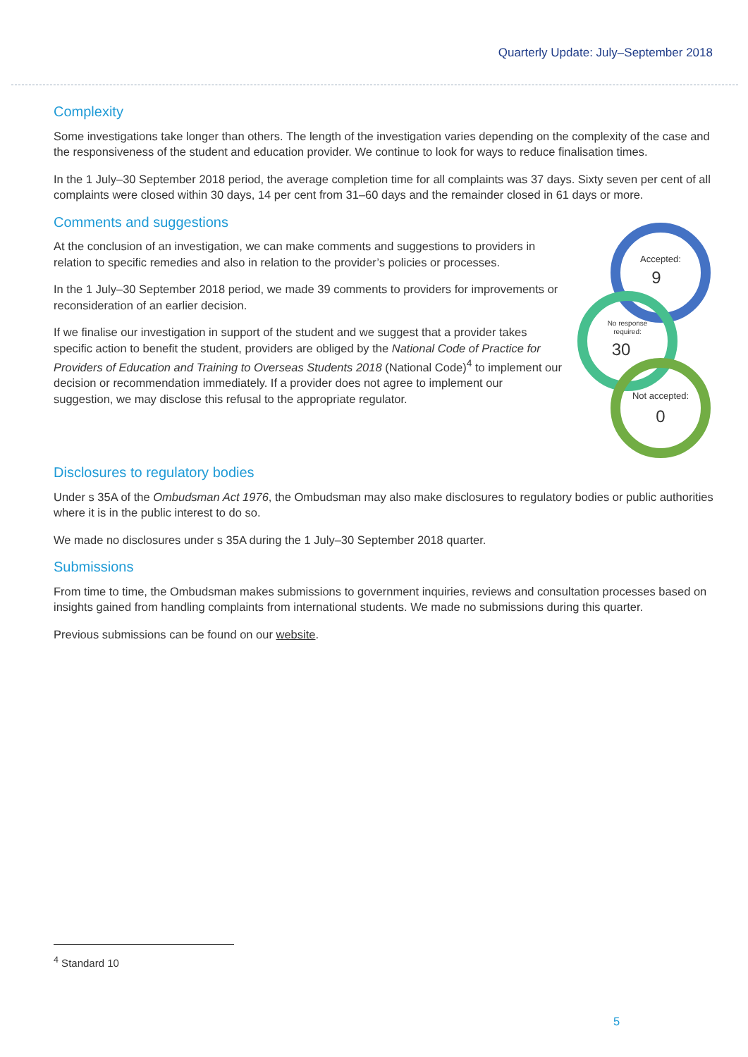Quarterly Update: July–September 2018
Complexity
Some investigations take longer than others. The length of the investigation varies depending on the complexity of the case and the responsiveness of the student and education provider. We continue to look for ways to reduce finalisation times.
In the 1 July–30 September 2018 period, the average completion time for all complaints was 37 days. Sixty seven per cent of all complaints were closed within 30 days, 14 per cent from 31–60 days and the remainder closed in 61 days or more.
Comments and suggestions
At the conclusion of an investigation, we can make comments and suggestions to providers in relation to specific remedies and also in relation to the provider’s policies or processes.
In the 1 July–30 September 2018 period, we made 39 comments to providers for improvements or reconsideration of an earlier decision.
If we finalise our investigation in support of the student and we suggest that a provider takes specific action to benefit the student, providers are obliged by the National Code of Practice for Providers of Education and Training to Overseas Students 2018 (National Code)<sup>4</sup> to implement our decision or recommendation immediately. If a provider does not agree to implement our suggestion, we may disclose this refusal to the appropriate regulator.
Accepted:
9
No response
required:
30
Not accepted:
0
Disclosures to regulatory bodies
Under s 35A of the Ombudsman Act 1976, the Ombudsman may also make disclosures to regulatory bodies or public authorities where it is in the public interest to do so.
We made no disclosures under s 35A during the 1 July–30 September 2018 quarter.
Submissions
From time to time, the Ombudsman makes submissions to government inquiries, reviews and consultation processes based on insights gained from handling complaints from international students. We made no submissions during this quarter.
Previous submissions can be found on our website.
<sup>4</sup> Standard 10
5